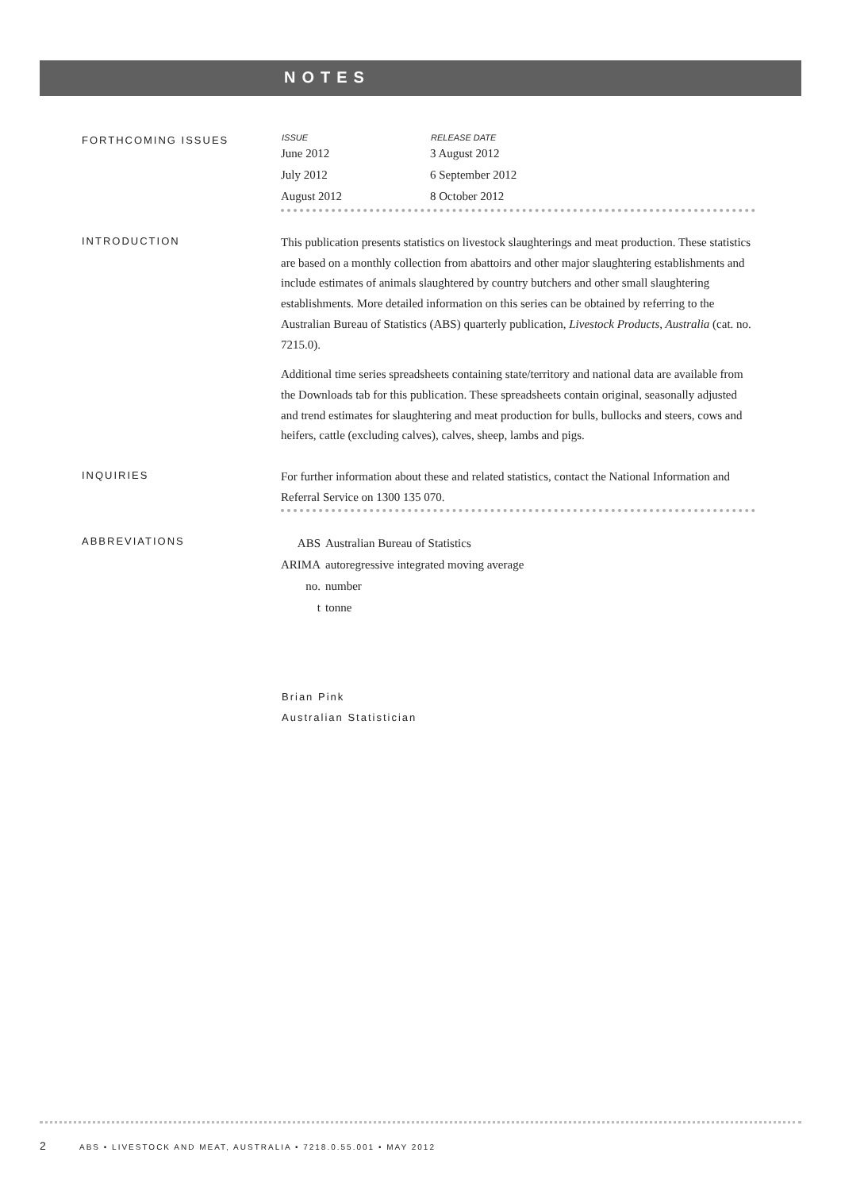NOTES
FORTHCOMING ISSUES
| ISSUE | RELEASE DATE |
| --- | --- |
| June 2012 | 3 August 2012 |
| July 2012 | 6 September 2012 |
| August 2012 | 8 October 2012 |
INTRODUCTION
This publication presents statistics on livestock slaughterings and meat production. These statistics are based on a monthly collection from abattoirs and other major slaughtering establishments and include estimates of animals slaughtered by country butchers and other small slaughtering establishments. More detailed information on this series can be obtained by referring to the Australian Bureau of Statistics (ABS) quarterly publication, Livestock Products, Australia (cat. no. 7215.0).
Additional time series spreadsheets containing state/territory and national data are available from the Downloads tab for this publication. These spreadsheets contain original, seasonally adjusted and trend estimates for slaughtering and meat production for bulls, bullocks and steers, cows and heifers, cattle (excluding calves), calves, sheep, lambs and pigs.
INQUIRIES
For further information about these and related statistics, contact the National Information and Referral Service on 1300 135 070.
ABBREVIATIONS
| ABS | Australian Bureau of Statistics |
| ARIMA | autoregressive integrated moving average |
| no. | number |
| t | tonne |
Brian Pink
Australian Statistician
2 ABS • LIVESTOCK AND MEAT, AUSTRALIA • 7218.0.55.001 • MAY 2012